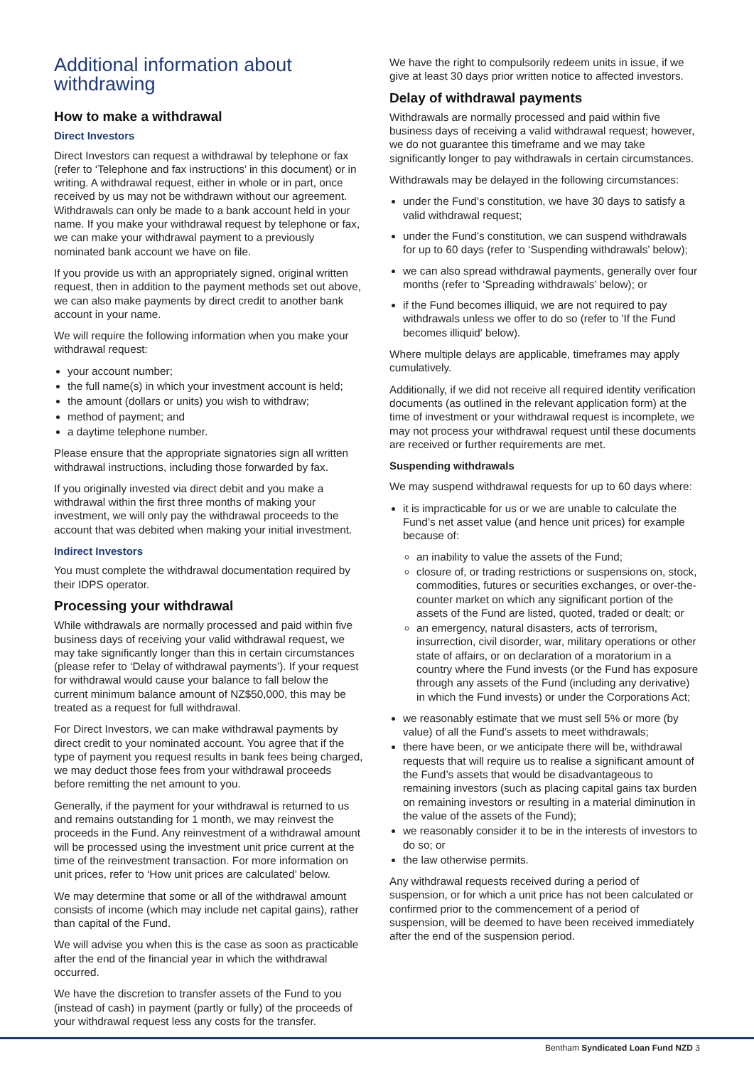Additional information about withdrawing
How to make a withdrawal
Direct Investors
Direct Investors can request a withdrawal by telephone or fax (refer to ‘Telephone and fax instructions’ in this document) or in writing. A withdrawal request, either in whole or in part, once received by us may not be withdrawn without our agreement. Withdrawals can only be made to a bank account held in your name. If you make your withdrawal request by telephone or fax, we can make your withdrawal payment to a previously nominated bank account we have on file.
If you provide us with an appropriately signed, original written request, then in addition to the payment methods set out above, we can also make payments by direct credit to another bank account in your name.
We will require the following information when you make your withdrawal request:
your account number;
the full name(s) in which your investment account is held;
the amount (dollars or units) you wish to withdraw;
method of payment; and
a daytime telephone number.
Please ensure that the appropriate signatories sign all written withdrawal instructions, including those forwarded by fax.
If you originally invested via direct debit and you make a withdrawal within the first three months of making your investment, we will only pay the withdrawal proceeds to the account that was debited when making your initial investment.
Indirect Investors
You must complete the withdrawal documentation required by their IDPS operator.
Processing your withdrawal
While withdrawals are normally processed and paid within five business days of receiving your valid withdrawal request, we may take significantly longer than this in certain circumstances (please refer to ‘Delay of withdrawal payments’). If your request for withdrawal would cause your balance to fall below the current minimum balance amount of NZ$50,000, this may be treated as a request for full withdrawal.
For Direct Investors, we can make withdrawal payments by direct credit to your nominated account. You agree that if the type of payment you request results in bank fees being charged, we may deduct those fees from your withdrawal proceeds before remitting the net amount to you.
Generally, if the payment for your withdrawal is returned to us and remains outstanding for 1 month, we may reinvest the proceeds in the Fund. Any reinvestment of a withdrawal amount will be processed using the investment unit price current at the time of the reinvestment transaction. For more information on unit prices, refer to ‘How unit prices are calculated’ below.
We may determine that some or all of the withdrawal amount consists of income (which may include net capital gains), rather than capital of the Fund.
We will advise you when this is the case as soon as practicable after the end of the financial year in which the withdrawal occurred.
We have the discretion to transfer assets of the Fund to you (instead of cash) in payment (partly or fully) of the proceeds of your withdrawal request less any costs for the transfer.
We have the right to compulsorily redeem units in issue, if we give at least 30 days prior written notice to affected investors.
Delay of withdrawal payments
Withdrawals are normally processed and paid within five business days of receiving a valid withdrawal request; however, we do not guarantee this timeframe and we may take significantly longer to pay withdrawals in certain circumstances.
Withdrawals may be delayed in the following circumstances:
under the Fund’s constitution, we have 30 days to satisfy a valid withdrawal request;
under the Fund’s constitution, we can suspend withdrawals for up to 60 days (refer to ‘Suspending withdrawals’ below);
we can also spread withdrawal payments, generally over four months (refer to ‘Spreading withdrawals’ below); or
if the Fund becomes illiquid, we are not required to pay withdrawals unless we offer to do so (refer to 'If the Fund becomes illiquid' below).
Where multiple delays are applicable, timeframes may apply cumulatively.
Additionally, if we did not receive all required identity verification documents (as outlined in the relevant application form) at the time of investment or your withdrawal request is incomplete, we may not process your withdrawal request until these documents are received or further requirements are met.
Suspending withdrawals
We may suspend withdrawal requests for up to 60 days where:
it is impracticable for us or we are unable to calculate the Fund’s net asset value (and hence unit prices) for example because of:
an inability to value the assets of the Fund;
closure of, or trading restrictions or suspensions on, stock, commodities, futures or securities exchanges, or over-the-counter market on which any significant portion of the assets of the Fund are listed, quoted, traded or dealt; or
an emergency, natural disasters, acts of terrorism, insurrection, civil disorder, war, military operations or other state of affairs, or on declaration of a moratorium in a country where the Fund invests (or the Fund has exposure through any assets of the Fund (including any derivative) in which the Fund invests) or under the Corporations Act;
we reasonably estimate that we must sell 5% or more (by value) of all the Fund’s assets to meet withdrawals;
there have been, or we anticipate there will be, withdrawal requests that will require us to realise a significant amount of the Fund’s assets that would be disadvantageous to remaining investors (such as placing capital gains tax burden on remaining investors or resulting in a material diminution in the value of the assets of the Fund);
we reasonably consider it to be in the interests of investors to do so; or
the law otherwise permits.
Any withdrawal requests received during a period of suspension, or for which a unit price has not been calculated or confirmed prior to the commencement of a period of suspension, will be deemed to have been received immediately after the end of the suspension period.
Bentham Syndicated Loan Fund NZD 3